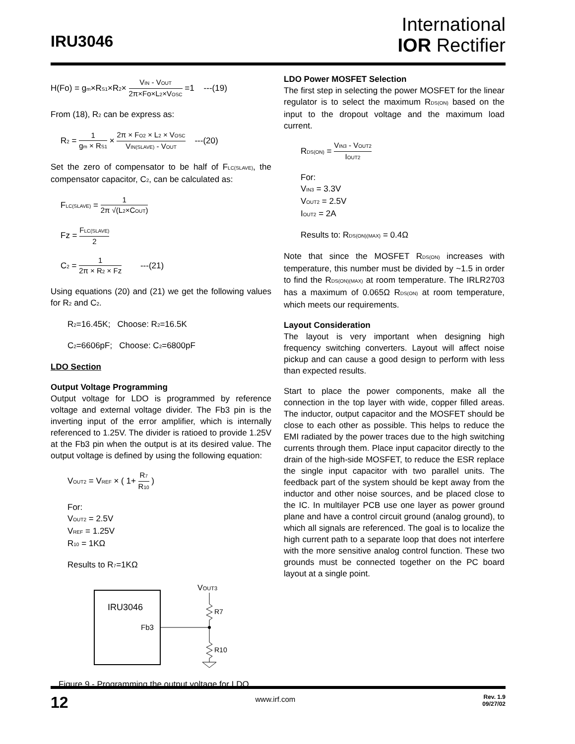IRU3046
International
IOR Rectifier
H(Fo) = g<sub>m</sub>×R<sub>S1</sub>×R<sub>2</sub>× V<sub>IN</sub> - V<sub>OUT</sub> 2π×Fo×L<sub>2</sub>×V<sub>OSC</sub> =1 ---(19)
From (18), R<sub>2</sub> can be express as:
R<sub>2</sub> = 1 g<sub>m</sub> × R<sub>S1</sub> × 2π × F<sub>O2</sub> × L<sub>2</sub> × V<sub>OSC</sub> V<sub>IN(SLAVE)</sub> - V<sub>OUT</sub> ---(20)
Set the zero of compensator to be half of F<sub>LC(SLAVE)</sub>, the compensator capacitor, C<sub>2</sub>, can be calculated as:
F<sub>LC(SLAVE)</sub> = 1 2π √(L<sub>2</sub>×C<sub>OUT</sub>)
Fz = F<sub>LC(SLAVE)</sub> 2
C<sub>2</sub> = 1 2π × R<sub>2</sub> × Fz ---(21)
Using equations (20) and (21) we get the following values for R<sub>2</sub> and C<sub>2</sub>.
R<sub>2</sub>=16.45K; Choose: R<sub>2</sub>=16.5K
C<sub>2</sub>=6606pF; Choose: C<sub>2</sub>=6800pF
LDO Section
Output Voltage Programming
Output voltage for LDO is programmed by reference voltage and external voltage divider. The Fb3 pin is the inverting input of the error amplifier, which is internally referenced to 1.25V. The divider is ratioed to provide 1.25V at the Fb3 pin when the output is at its desired value. The output voltage is defined by using the following equation:
V<sub>OUT2</sub> = V<sub>REF</sub> × ( 1+ R<sub>7</sub> R<sub>10</sub> )
For:
V<sub>OUT2</sub> = 2.5V
V<sub>REF</sub> = 1.25V
R<sub>10</sub> = 1KΩ
Results to R<sub>7</sub>=1KΩ
IRU3046
Fb3
VOUT3
R7
R10
Figure 9 - Programming the output voltage for LDO.
LDO Power MOSFET Selection
The first step in selecting the power MOSFET for the linear regulator is to select the maximum R<sub>DS(ON)</sub> based on the input to the dropout voltage and the maximum load current.
R<sub>DS(ON)</sub> = V<sub>IN3</sub> - V<sub>OUT2</sub> I<sub>OUT2</sub>
For:
V<sub>IN3</sub> = 3.3V
V<sub>OUT2</sub> = 2.5V
I<sub>OUT2</sub> = 2A
Results to: R<sub>DS(ON)(MAX)</sub> = 0.4Ω
Note that since the MOSFET R<sub>DS(ON)</sub> increases with temperature, this number must be divided by ~1.5 in order to find the R<sub>DS(ON)(MAX)</sub> at room temperature. The IRLR2703 has a maximum of 0.065Ω R<sub>DS(ON)</sub> at room temperature, which meets our requirements.
Layout Consideration
The layout is very important when designing high frequency switching converters. Layout will affect noise pickup and can cause a good design to perform with less than expected results.
Start to place the power components, make all the connection in the top layer with wide, copper filled areas. The inductor, output capacitor and the MOSFET should be close to each other as possible. This helps to reduce the EMI radiated by the power traces due to the high switching currents through them. Place input capacitor directly to the drain of the high-side MOSFET, to reduce the ESR replace the single input capacitor with two parallel units. The feedback part of the system should be kept away from the inductor and other noise sources, and be placed close to the IC. In multilayer PCB use one layer as power ground plane and have a control circuit ground (analog ground), to which all signals are referenced. The goal is to localize the high current path to a separate loop that does not interfere with the more sensitive analog control function. These two grounds must be connected together on the PC board layout at a single point.
12 www.irf.com Rev. 1.9
09/27/02